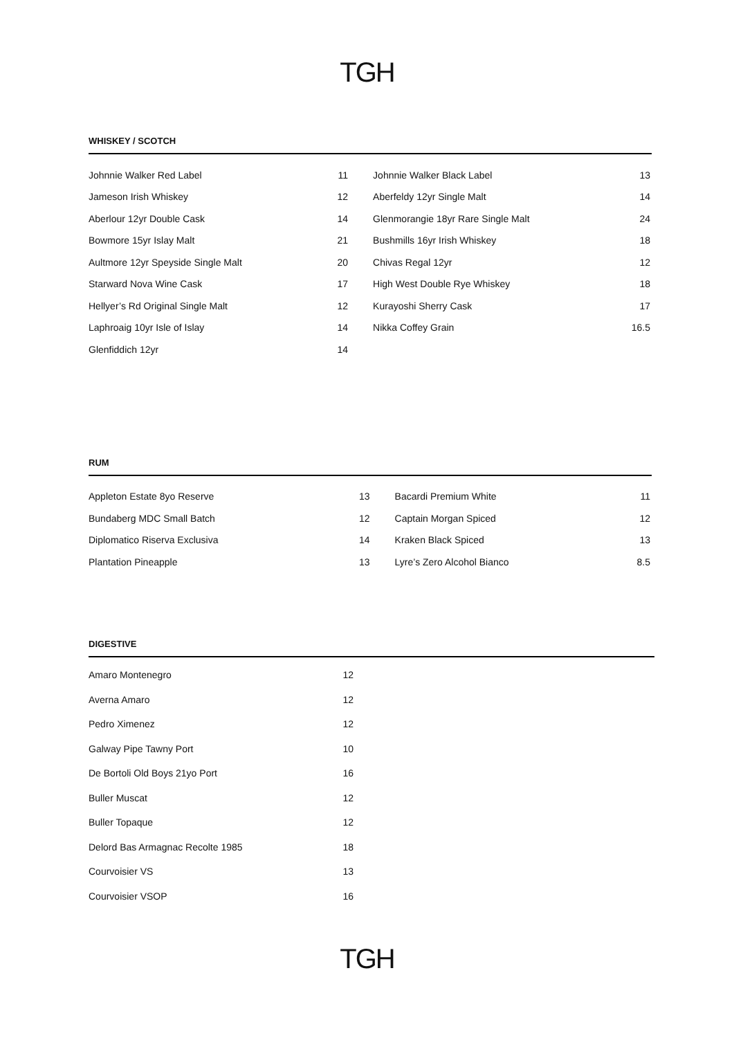TGH
WHISKEY / SCOTCH
| Johnnie Walker Red Label | 11 | | Johnnie Walker Black Label | 13 |
| Jameson Irish Whiskey | 12 | | Aberfeldy 12yr Single Malt | 14 |
| Aberlour 12yr Double Cask | 14 | | Glenmorangie 18yr Rare Single Malt | 24 |
| Bowmore 15yr Islay Malt | 21 | | Bushmills 16yr Irish Whiskey | 18 |
| Aultmore 12yr Speyside Single Malt | 20 | | Chivas Regal 12yr | 12 |
| Starward Nova Wine Cask | 17 | | High West Double Rye Whiskey | 18 |
| Hellyer’s Rd Original Single Malt | 12 | | Kurayoshi Sherry Cask | 17 |
| Laphroaig 10yr Isle of Islay | 14 | | Nikka Coffey Grain | 16.5 |
| Glenfiddich 12yr | 14 | | | |
RUM
| Appleton Estate 8yo Reserve | 13 | | Bacardi Premium White | 11 |
| Bundaberg MDC Small Batch | 12 | | Captain Morgan Spiced | 12 |
| Diplomatico Riserva Exclusiva | 14 | | Kraken Black Spiced | 13 |
| Plantation Pineapple | 13 | | Lyre’s Zero Alcohol Bianco | 8.5 |
DIGESTIVE
| Amaro Montenegro | 12 |
| Averna Amaro | 12 |
| Pedro Ximenez | 12 |
| Galway Pipe Tawny Port | 10 |
| De Bortoli Old Boys 21yo Port | 16 |
| Buller Muscat | 12 |
| Buller Topaque | 12 |
| Delord Bas Armagnac Recolte 1985 | 18 |
| Courvoisier VS | 13 |
| Courvoisier VSOP | 16 |
TGH